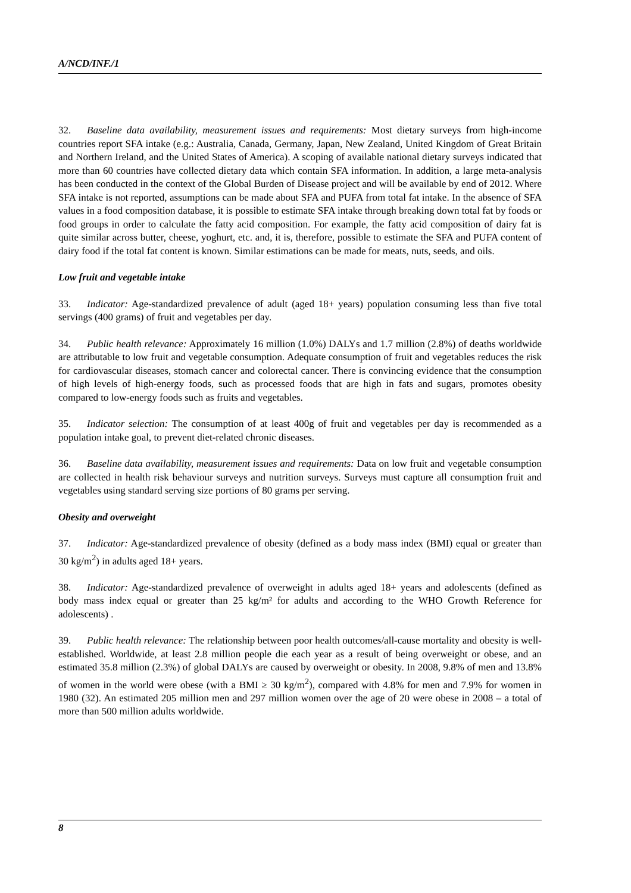A/NCD/INF./1
32. Baseline data availability, measurement issues and requirements: Most dietary surveys from high-income countries report SFA intake (e.g.: Australia, Canada, Germany, Japan, New Zealand, United Kingdom of Great Britain and Northern Ireland, and the United States of America). A scoping of available national dietary surveys indicated that more than 60 countries have collected dietary data which contain SFA information. In addition, a large meta-analysis has been conducted in the context of the Global Burden of Disease project and will be available by end of 2012. Where SFA intake is not reported, assumptions can be made about SFA and PUFA from total fat intake. In the absence of SFA values in a food composition database, it is possible to estimate SFA intake through breaking down total fat by foods or food groups in order to calculate the fatty acid composition. For example, the fatty acid composition of dairy fat is quite similar across butter, cheese, yoghurt, etc. and, it is, therefore, possible to estimate the SFA and PUFA content of dairy food if the total fat content is known. Similar estimations can be made for meats, nuts, seeds, and oils.
Low fruit and vegetable intake
33. Indicator: Age-standardized prevalence of adult (aged 18+ years) population consuming less than five total servings (400 grams) of fruit and vegetables per day.
34. Public health relevance: Approximately 16 million (1.0%) DALYs and 1.7 million (2.8%) of deaths worldwide are attributable to low fruit and vegetable consumption. Adequate consumption of fruit and vegetables reduces the risk for cardiovascular diseases, stomach cancer and colorectal cancer. There is convincing evidence that the consumption of high levels of high-energy foods, such as processed foods that are high in fats and sugars, promotes obesity compared to low-energy foods such as fruits and vegetables.
35. Indicator selection: The consumption of at least 400g of fruit and vegetables per day is recommended as a population intake goal, to prevent diet-related chronic diseases.
36. Baseline data availability, measurement issues and requirements: Data on low fruit and vegetable consumption are collected in health risk behaviour surveys and nutrition surveys. Surveys must capture all consumption fruit and vegetables using standard serving size portions of 80 grams per serving.
Obesity and overweight
37. Indicator: Age-standardized prevalence of obesity (defined as a body mass index (BMI) equal or greater than 30 kg/m<sup>2</sup>) in adults aged 18+ years.
38. Indicator: Age-standardized prevalence of overweight in adults aged 18+ years and adolescents (defined as body mass index equal or greater than 25 kg/m² for adults and according to the WHO Growth Reference for adolescents) .
39. Public health relevance: The relationship between poor health outcomes/all-cause mortality and obesity is well-established. Worldwide, at least 2.8 million people die each year as a result of being overweight or obese, and an estimated 35.8 million (2.3%) of global DALYs are caused by overweight or obesity. In 2008, 9.8% of men and 13.8% of women in the world were obese (with a BMI ≥ 30 kg/m<sup>2</sup>), compared with 4.8% for men and 7.9% for women in 1980 (32). An estimated 205 million men and 297 million women over the age of 20 were obese in 2008 – a total of more than 500 million adults worldwide.
8